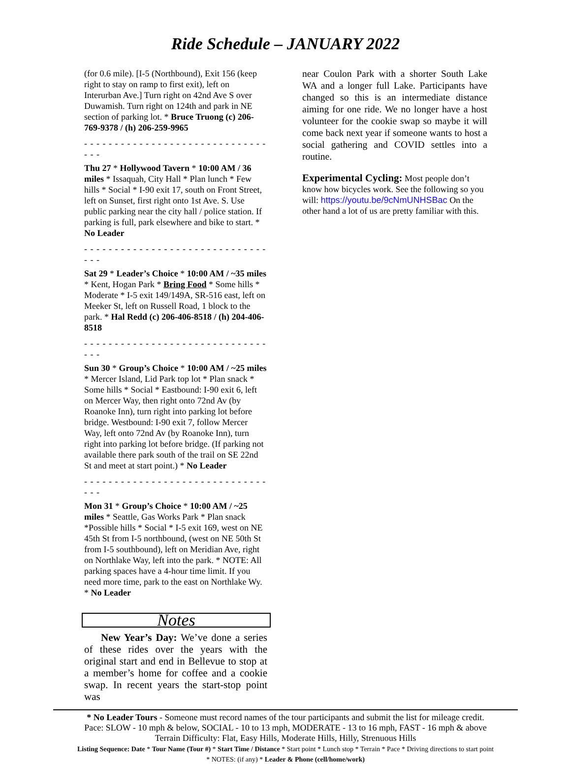Ride Schedule – JANUARY 2022
(for 0.6 mile). [I-5 (Northbound), Exit 156 (keep right to stay on ramp to first exit), left on Interurban Ave.] Turn right on 42nd Ave S over Duwamish. Turn right on 124th and park in NE section of parking lot. * Bruce Truong (c) 206-769-9378 / (h) 206-259-9965
- - - - - - - - - - - - - - - - - - - - - - - - - - - - - - - - -
Thu 27 * Hollywood Tavern * 10:00 AM / 36 miles * Issaquah, City Hall * Plan lunch * Few hills * Social * I-90 exit 17, south on Front Street, left on Sunset, first right onto 1st Ave. S. Use public parking near the city hall / police station. If parking is full, park elsewhere and bike to start. * No Leader
- - - - - - - - - - - - - - - - - - - - - - - - - - - - - - - - -
Sat 29 * Leader’s Choice * 10:00 AM / ~35 miles * Kent, Hogan Park * Bring Food * Some hills * Moderate * I-5 exit 149/149A, SR-516 east, left on Meeker St, left on Russell Road, 1 block to the park. * Hal Redd (c) 206-406-8518 / (h) 204-406-8518
- - - - - - - - - - - - - - - - - - - - - - - - - - - - - - - - -
Sun 30 * Group’s Choice * 10:00 AM / ~25 miles * Mercer Island, Lid Park top lot * Plan snack * Some hills * Social * Eastbound: I-90 exit 6, left on Mercer Way, then right onto 72nd Av (by Roanoke Inn), turn right into parking lot before bridge. Westbound: I-90 exit 7, follow Mercer Way, left onto 72nd Av (by Roanoke Inn), turn right into parking lot before bridge. (If parking not available there park south of the trail on SE 22nd St and meet at start point.) * No Leader
- - - - - - - - - - - - - - - - - - - - - - - - - - - - - - - - -
Mon 31 * Group’s Choice * 10:00 AM / ~25 miles * Seattle, Gas Works Park * Plan snack *Possible hills * Social * I-5 exit 169, west on NE 45th St from I-5 northbound, (west on NE 50th St from I-5 southbound), left on Meridian Ave, right on Northlake Way, left into the park. * NOTE: All parking spaces have a 4-hour time limit. If you need more time, park to the east on Northlake Wy. * No Leader
Notes
New Year’s Day: We’ve done a series of these rides over the years with the original start and end in Bellevue to stop at a member’s home for coffee and a cookie swap. In recent years the start-stop point was
near Coulon Park with a shorter South Lake WA and a longer full Lake. Participants have changed so this is an intermediate distance aiming for one ride. We no longer have a host volunteer for the cookie swap so maybe it will come back next year if someone wants to host a social gathering and COVID settles into a routine.
Experimental Cycling: Most people don’t know how bicycles work. See the following so you will: https://youtu.be/9cNmUNHSBac On the other hand a lot of us are pretty familiar with this.
* No Leader Tours - Someone must record names of the tour participants and submit the list for mileage credit.
Pace: SLOW - 10 mph & below, SOCIAL - 10 to 13 mph, MODERATE - 13 to 16 mph, FAST - 16 mph & above
Terrain Difficulty: Flat, Easy Hills, Moderate Hills, Hilly, Strenuous Hills
Listing Sequence: Date * Tour Name (Tour #) * Start Time / Distance * Start point * Lunch stop * Terrain * Pace * Driving directions to start point
* NOTES: (if any) * Leader & Phone (cell/home/work)